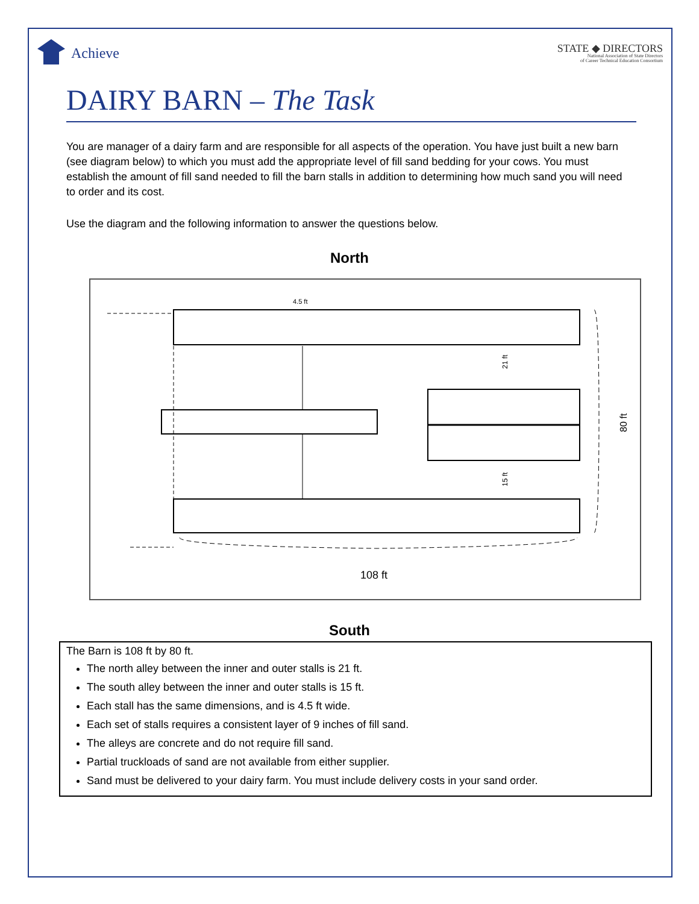Achieve
STATE ◆ DIRECTORS
National Association of State Directors
of Career Technical Education Consortium
DAIRY BARN – The Task
You are manager of a dairy farm and are responsible for all aspects of the operation. You have just built a new barn (see diagram below) to which you must add the appropriate level of fill sand bedding for your cows. You must establish the amount of fill sand needed to fill the barn stalls in addition to determining how much sand you will need to order and its cost.
Use the diagram and the following information to answer the questions below.
North
4.5 ft
21 ft
15 ft
80 ft
108 ft
South
The Barn is 108 ft by 80 ft.
The north alley between the inner and outer stalls is 21 ft.
The south alley between the inner and outer stalls is 15 ft.
Each stall has the same dimensions, and is 4.5 ft wide.
Each set of stalls requires a consistent layer of 9 inches of fill sand.
The alleys are concrete and do not require fill sand.
Partial truckloads of sand are not available from either supplier.
Sand must be delivered to your dairy farm. You must include delivery costs in your sand order.